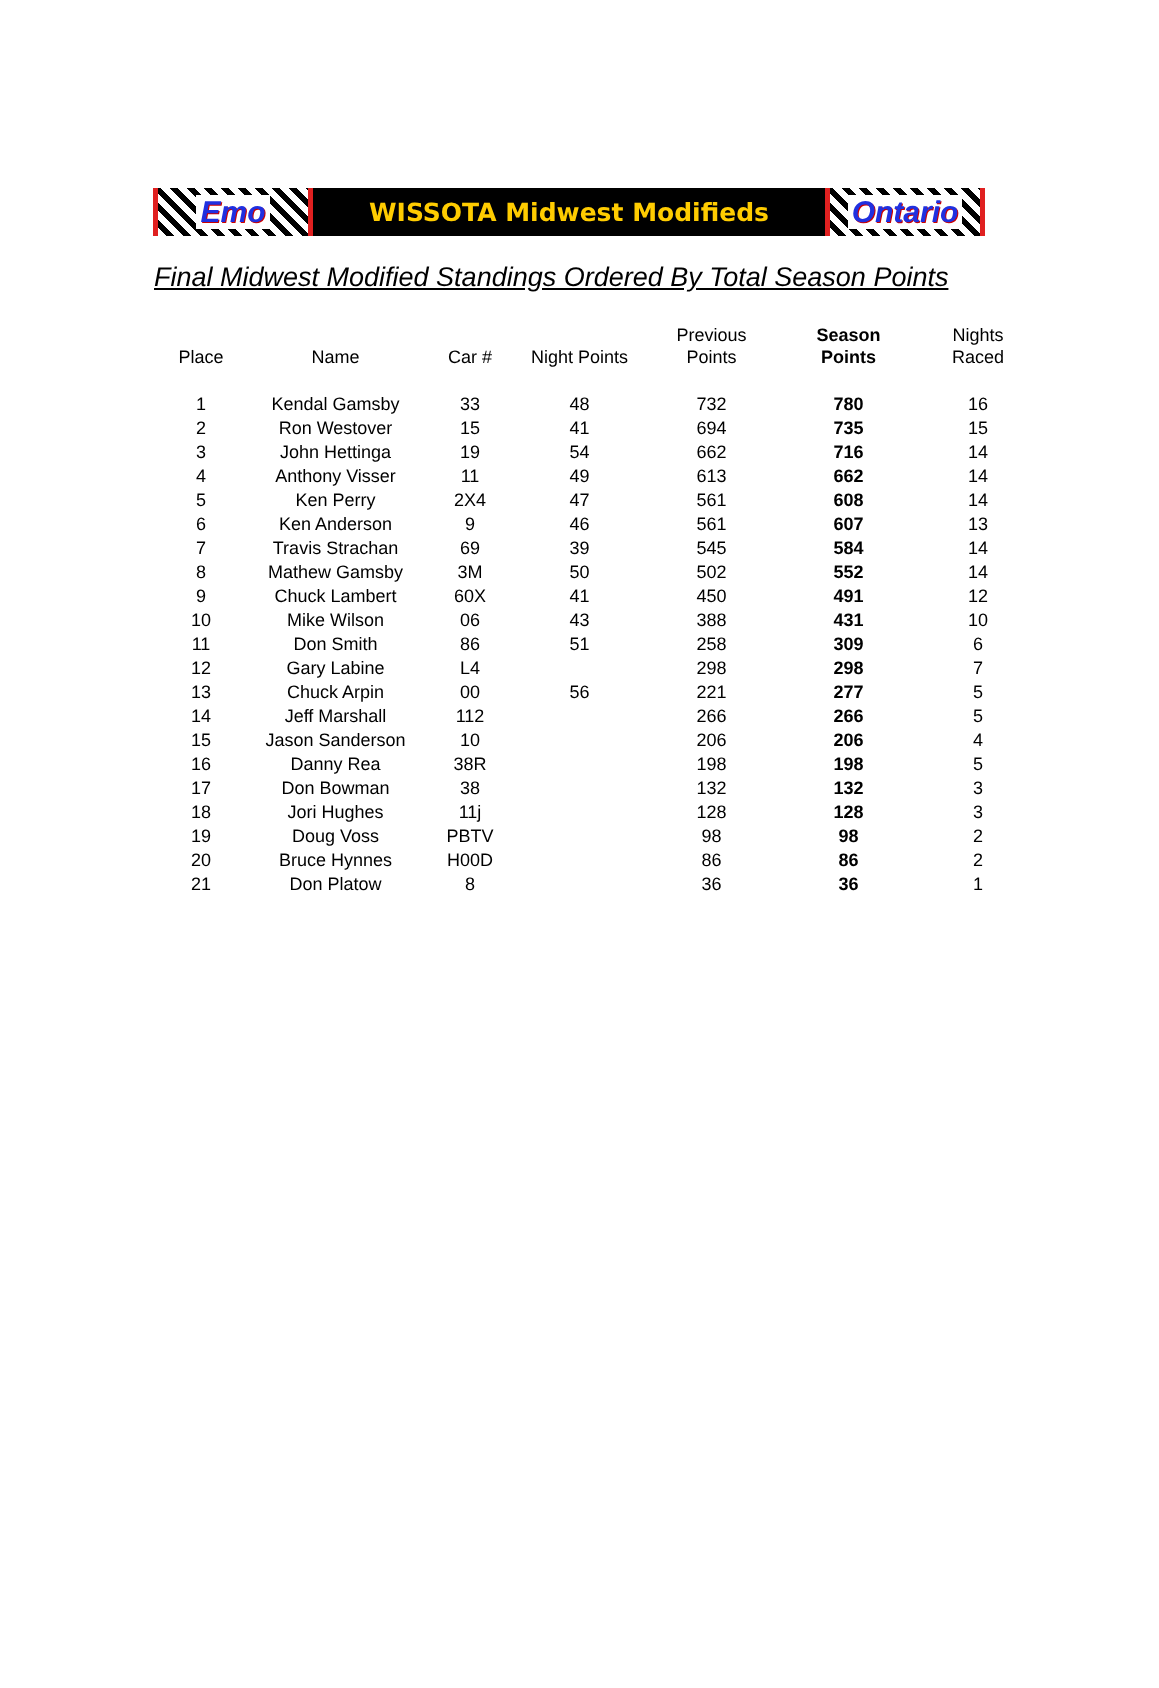Emo
WISSOTA Midwest Modifieds
Ontario
Final Midwest Modified Standings Ordered By Total Season Points
| Place | Name | Car # | Night Points | Previous Points | Season Points | Nights Raced |
| --- | --- | --- | --- | --- | --- | --- |
| 1 | Kendal Gamsby | 33 | 48 | 732 | 780 | 16 |
| 2 | Ron Westover | 15 | 41 | 694 | 735 | 15 |
| 3 | John Hettinga | 19 | 54 | 662 | 716 | 14 |
| 4 | Anthony Visser | 11 | 49 | 613 | 662 | 14 |
| 5 | Ken Perry | 2X4 | 47 | 561 | 608 | 14 |
| 6 | Ken Anderson | 9 | 46 | 561 | 607 | 13 |
| 7 | Travis Strachan | 69 | 39 | 545 | 584 | 14 |
| 8 | Mathew Gamsby | 3M | 50 | 502 | 552 | 14 |
| 9 | Chuck Lambert | 60X | 41 | 450 | 491 | 12 |
| 10 | Mike Wilson | 06 | 43 | 388 | 431 | 10 |
| 11 | Don Smith | 86 | 51 | 258 | 309 | 6 |
| 12 | Gary Labine | L4 | | 298 | 298 | 7 |
| 13 | Chuck Arpin | 00 | 56 | 221 | 277 | 5 |
| 14 | Jeff Marshall | 112 | | 266 | 266 | 5 |
| 15 | Jason Sanderson | 10 | | 206 | 206 | 4 |
| 16 | Danny Rea | 38R | | 198 | 198 | 5 |
| 17 | Don Bowman | 38 | | 132 | 132 | 3 |
| 18 | Jori Hughes | 11j | | 128 | 128 | 3 |
| 19 | Doug Voss | PBTV | | 98 | 98 | 2 |
| 20 | Bruce Hynnes | H00D | | 86 | 86 | 2 |
| 21 | Don Platow | 8 | | 36 | 36 | 1 |